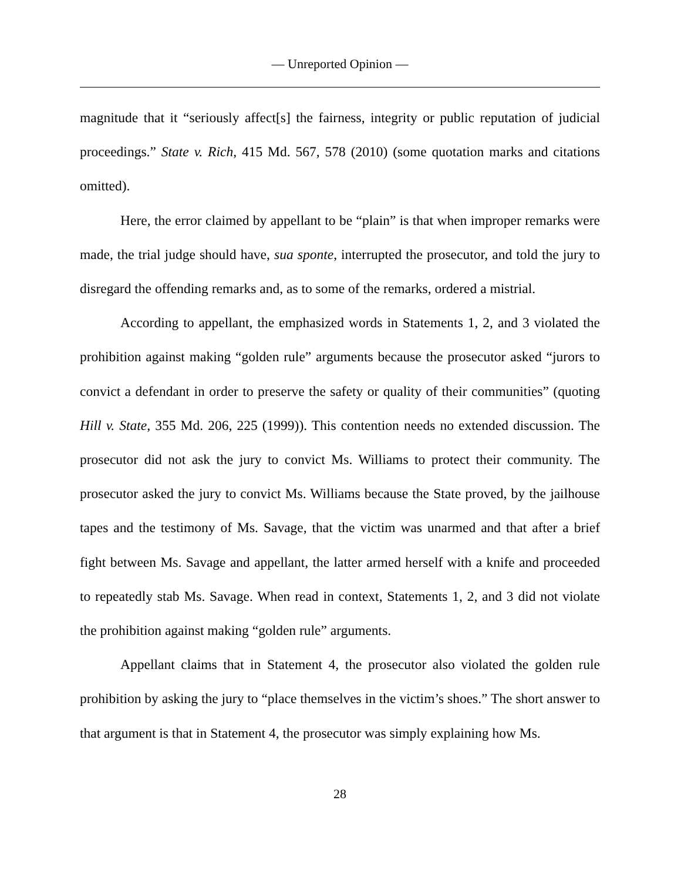— Unreported Opinion —
magnitude that it “seriously affect[s] the fairness, integrity or public reputation of judicial proceedings.” State v. Rich, 415 Md. 567, 578 (2010) (some quotation marks and citations omitted).
Here, the error claimed by appellant to be “plain” is that when improper remarks were made, the trial judge should have, sua sponte, interrupted the prosecutor, and told the jury to disregard the offending remarks and, as to some of the remarks, ordered a mistrial.
According to appellant, the emphasized words in Statements 1, 2, and 3 violated the prohibition against making “golden rule” arguments because the prosecutor asked “jurors to convict a defendant in order to preserve the safety or quality of their communities” (quoting Hill v. State, 355 Md. 206, 225 (1999)). This contention needs no extended discussion. The prosecutor did not ask the jury to convict Ms. Williams to protect their community. The prosecutor asked the jury to convict Ms. Williams because the State proved, by the jailhouse tapes and the testimony of Ms. Savage, that the victim was unarmed and that after a brief fight between Ms. Savage and appellant, the latter armed herself with a knife and proceeded to repeatedly stab Ms. Savage. When read in context, Statements 1, 2, and 3 did not violate the prohibition against making “golden rule” arguments.
Appellant claims that in Statement 4, the prosecutor also violated the golden rule prohibition by asking the jury to “place themselves in the victim’s shoes.” The short answer to that argument is that in Statement 4, the prosecutor was simply explaining how Ms.
28